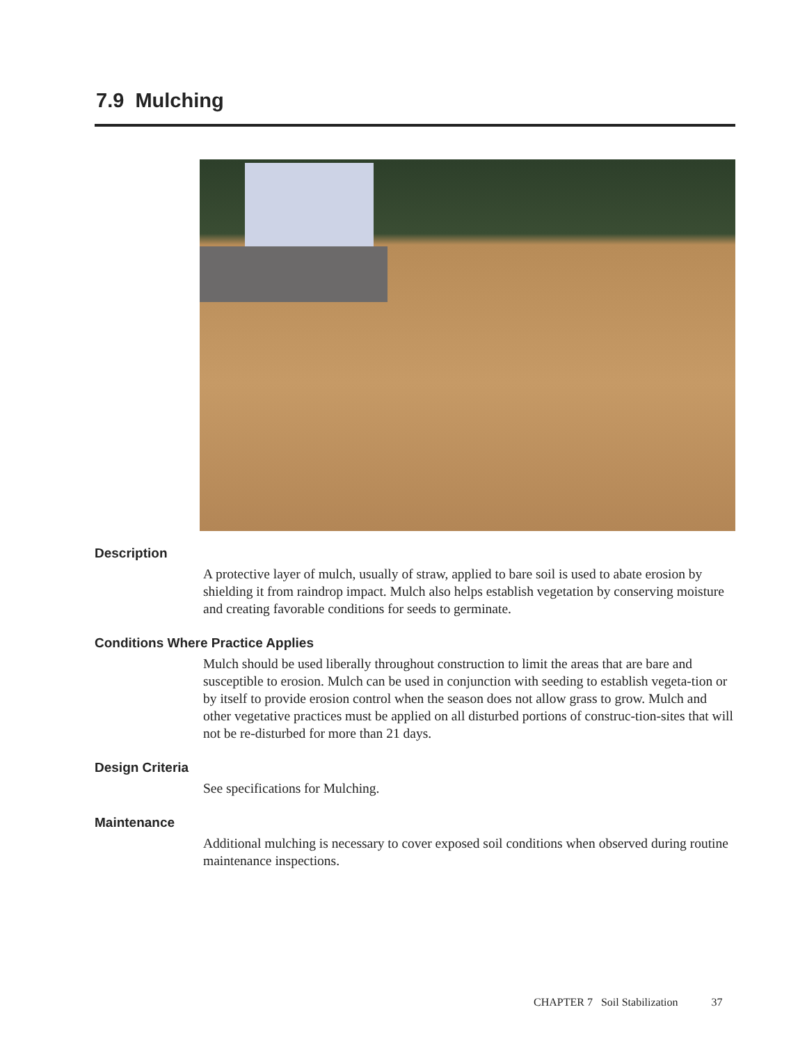7.9 Mulching
Description
A protective layer of mulch, usually of straw, applied to bare soil is used to abate erosion by shielding it from raindrop impact. Mulch also helps establish vegetation by conserving moisture and creating favorable conditions for seeds to germinate.
Conditions Where Practice Applies
Mulch should be used liberally throughout construction to limit the areas that are bare and susceptible to erosion. Mulch can be used in conjunction with seeding to establish vegeta-tion or by itself to provide erosion control when the season does not allow grass to grow. Mulch and other vegetative practices must be applied on all disturbed portions of construc-tion-sites that will not be re-disturbed for more than 21 days.
Design Criteria
See specifications for Mulching.
Maintenance
Additional mulching is necessary to cover exposed soil conditions when observed during routine maintenance inspections.
CHAPTER 7 Soil Stabilization 37